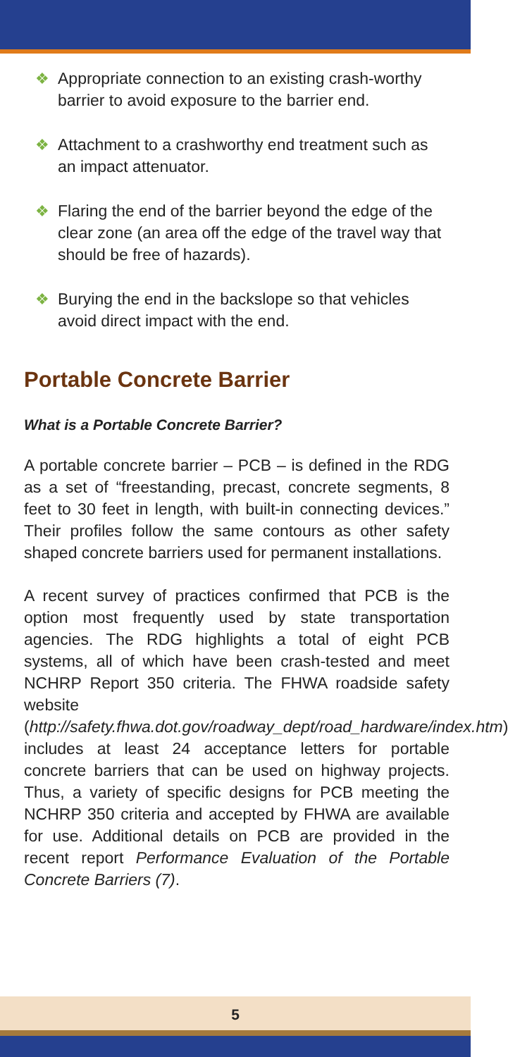❖ Appropriate connection to an existing crash-worthy barrier to avoid exposure to the barrier end.
❖ Attachment to a crashworthy end treatment such as an impact attenuator.
❖ Flaring the end of the barrier beyond the edge of the clear zone (an area off the edge of the travel way that should be free of hazards).
❖ Burying the end in the backslope so that vehicles avoid direct impact with the end.
Portable Concrete Barrier
What is a Portable Concrete Barrier?
A portable concrete barrier – PCB – is defined in the RDG as a set of “freestanding, precast, concrete segments, 8 feet to 30 feet in length, with built-in connecting devices.” Their profiles follow the same contours as other safety shaped concrete barriers used for permanent installations.
A recent survey of practices confirmed that PCB is the option most frequently used by state transportation agencies. The RDG highlights a total of eight PCB systems, all of which have been crash-tested and meet NCHRP Report 350 criteria. The FHWA roadside safety website (http://safety.fhwa.dot.gov/roadway_dept/road_hardware/index.htm) includes at least 24 acceptance letters for portable concrete barriers that can be used on highway projects. Thus, a variety of specific designs for PCB meeting the NCHRP 350 criteria and accepted by FHWA are available for use. Additional details on PCB are provided in the recent report Performance Evaluation of the Portable Concrete Barriers (7).
5